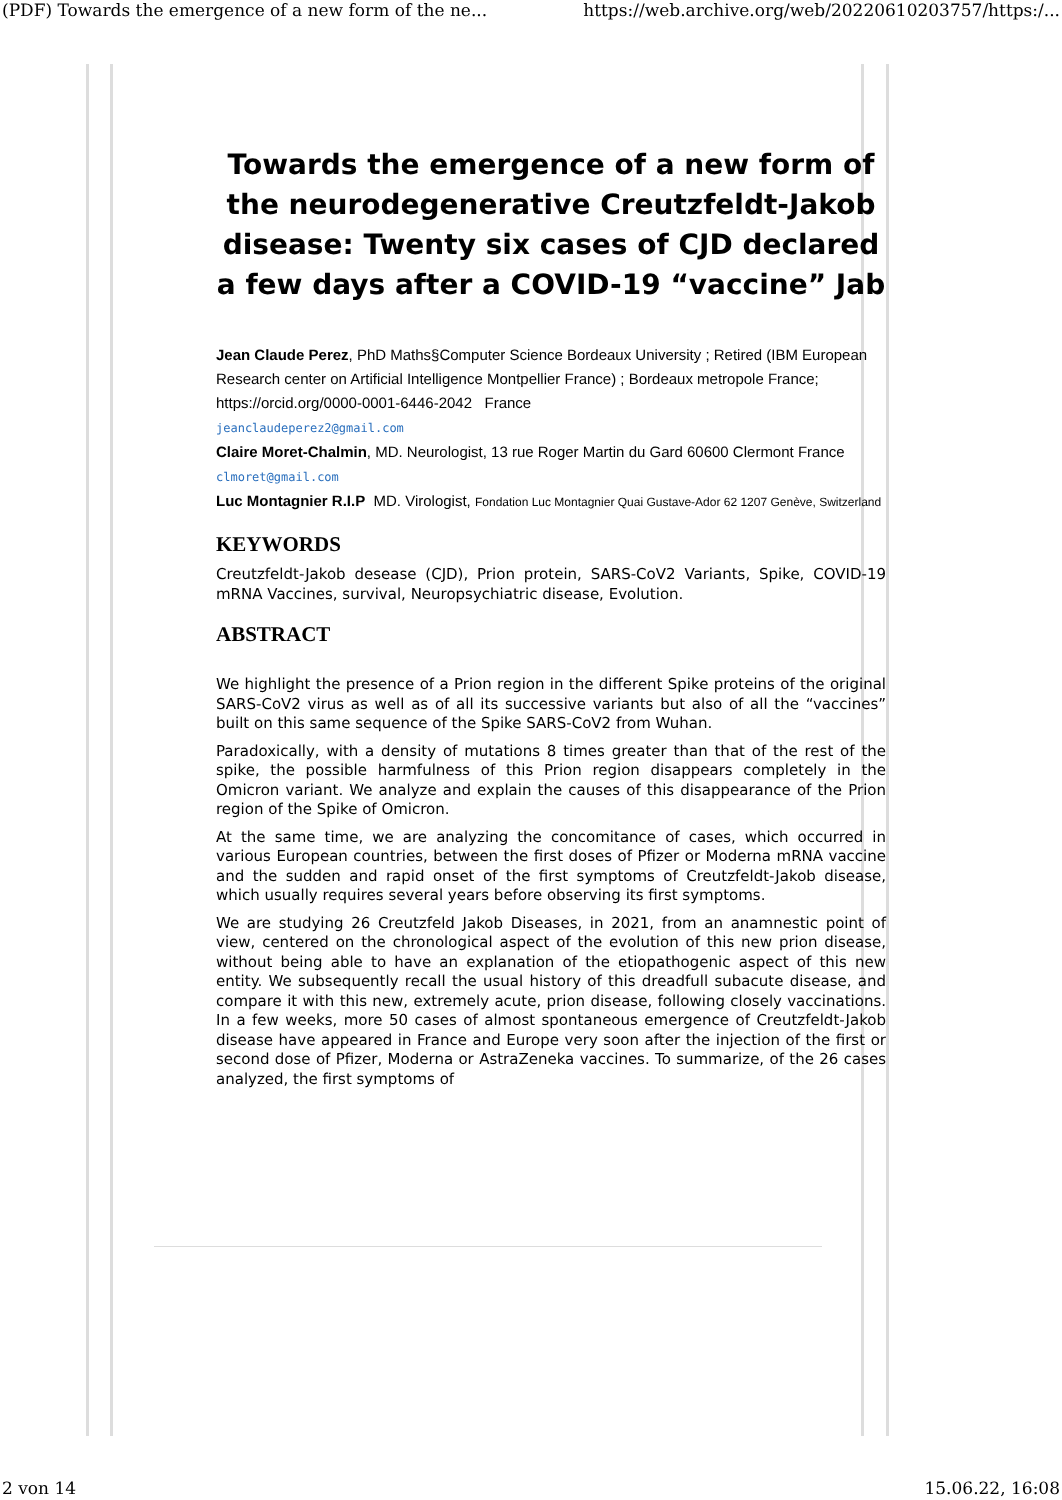(PDF) Towards the emergence of a new form of the ne... https://web.archive.org/web/20220610203757/https:/...
Towards the emergence of a new form of the neurodegenerative Creutzfeldt-Jakob disease: Twenty six cases of CJD declared a few days after a COVID-19 “vaccine” Jab
Jean Claude Perez, PhD Maths§Computer Science Bordeaux University ; Retired (IBM European Research center on Artificial Intelligence Montpellier France) ; Bordeaux metropole France; https://orcid.org/0000-0001-6446-2042 France
jeanclaudeperez2@gmail.com
Claire Moret-Chalmin, MD. Neurologist, 13 rue Roger Martin du Gard 60600 Clermont France clmoret@gmail.com
Luc Montagnier R.I.P MD. Virologist, Fondation Luc Montagnier Quai Gustave-Ador 62 1207 Genève, Switzerland
KEYWORDS
Creutzfeldt-Jakob desease (CJD), Prion protein, SARS-CoV2 Variants, Spike, COVID-19 mRNA Vaccines, survival, Neuropsychiatric disease, Evolution.
ABSTRACT
We highlight the presence of a Prion region in the different Spike proteins of the original SARS-CoV2 virus as well as of all its successive variants but also of all the “vaccines” built on this same sequence of the Spike SARS-CoV2 from Wuhan.
Paradoxically, with a density of mutations 8 times greater than that of the rest of the spike, the possible harmfulness of this Prion region disappears completely in the Omicron variant. We analyze and explain the causes of this disappearance of the Prion region of the Spike of Omicron.
At the same time, we are analyzing the concomitance of cases, which occurred in various European countries, between the first doses of Pfizer or Moderna mRNA vaccine and the sudden and rapid onset of the first symptoms of Creutzfeldt-Jakob disease, which usually requires several years before observing its first symptoms.
We are studying 26 Creutzfeld Jakob Diseases, in 2021, from an anamnestic point of view, centered on the chronological aspect of the evolution of this new prion disease, without being able to have an explanation of the etiopathogenic aspect of this new entity. We subsequently recall the usual history of this dreadfull subacute disease, and compare it with this new, extremely acute, prion disease, following closely vaccinations. In a few weeks, more 50 cases of almost spontaneous emergence of Creutzfeldt-Jakob disease have appeared in France and Europe very soon after the injection of the first or second dose of Pfizer, Moderna or AstraZeneka vaccines. To summarize, of the 26 cases analyzed, the first symptoms of
2 von 14 15.06.22, 16:08